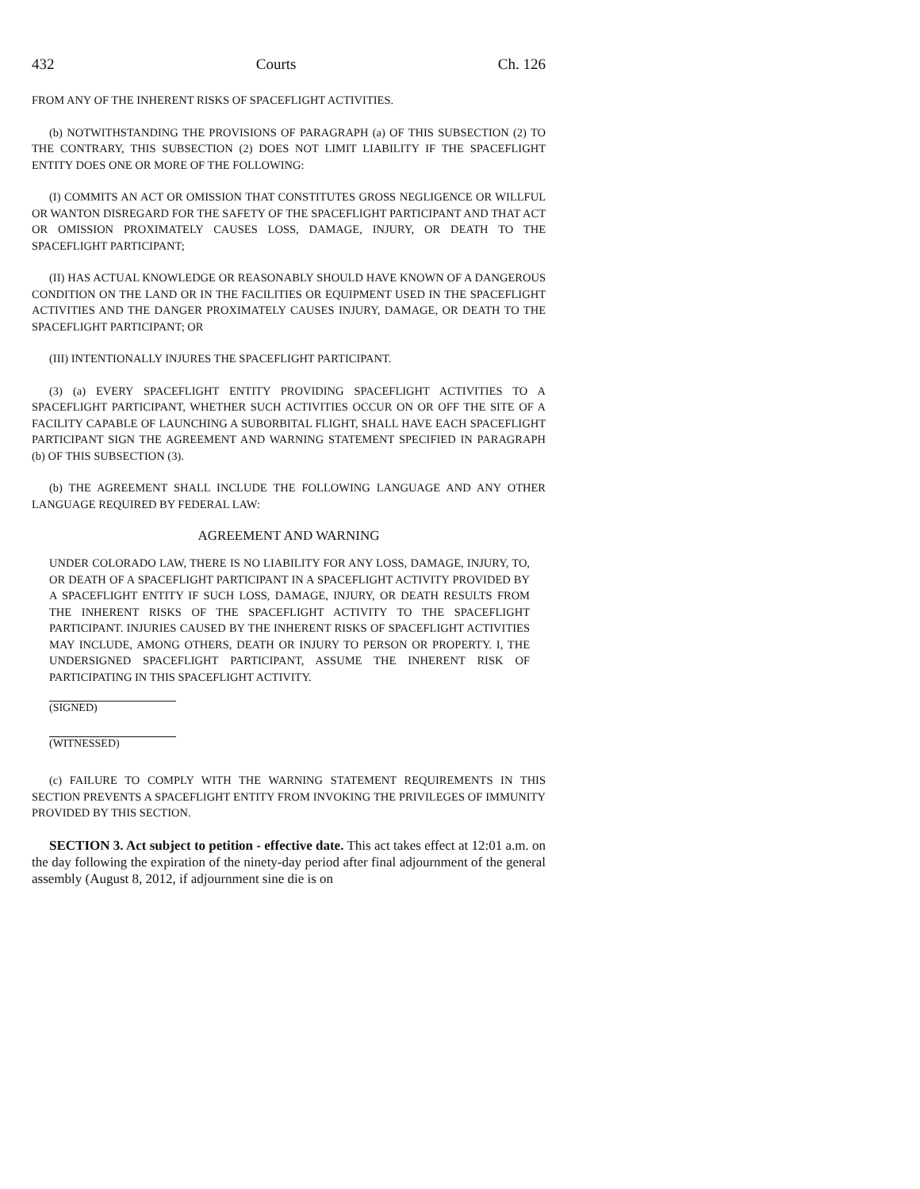432 Courts Ch. 126
FROM ANY OF THE INHERENT RISKS OF SPACEFLIGHT ACTIVITIES.
(b) NOTWITHSTANDING THE PROVISIONS OF PARAGRAPH (a) OF THIS SUBSECTION (2) TO THE CONTRARY, THIS SUBSECTION (2) DOES NOT LIMIT LIABILITY IF THE SPACEFLIGHT ENTITY DOES ONE OR MORE OF THE FOLLOWING:
(I) COMMITS AN ACT OR OMISSION THAT CONSTITUTES GROSS NEGLIGENCE OR WILLFUL OR WANTON DISREGARD FOR THE SAFETY OF THE SPACEFLIGHT PARTICIPANT AND THAT ACT OR OMISSION PROXIMATELY CAUSES LOSS, DAMAGE, INJURY, OR DEATH TO THE SPACEFLIGHT PARTICIPANT;
(II) HAS ACTUAL KNOWLEDGE OR REASONABLY SHOULD HAVE KNOWN OF A DANGEROUS CONDITION ON THE LAND OR IN THE FACILITIES OR EQUIPMENT USED IN THE SPACEFLIGHT ACTIVITIES AND THE DANGER PROXIMATELY CAUSES INJURY, DAMAGE, OR DEATH TO THE SPACEFLIGHT PARTICIPANT; OR
(III) INTENTIONALLY INJURES THE SPACEFLIGHT PARTICIPANT.
(3) (a) EVERY SPACEFLIGHT ENTITY PROVIDING SPACEFLIGHT ACTIVITIES TO A SPACEFLIGHT PARTICIPANT, WHETHER SUCH ACTIVITIES OCCUR ON OR OFF THE SITE OF A FACILITY CAPABLE OF LAUNCHING A SUBORBITAL FLIGHT, SHALL HAVE EACH SPACEFLIGHT PARTICIPANT SIGN THE AGREEMENT AND WARNING STATEMENT SPECIFIED IN PARAGRAPH (b) OF THIS SUBSECTION (3).
(b) THE AGREEMENT SHALL INCLUDE THE FOLLOWING LANGUAGE AND ANY OTHER LANGUAGE REQUIRED BY FEDERAL LAW:
AGREEMENT AND WARNING
UNDER COLORADO LAW, THERE IS NO LIABILITY FOR ANY LOSS, DAMAGE, INJURY, TO, OR DEATH OF A SPACEFLIGHT PARTICIPANT IN A SPACEFLIGHT ACTIVITY PROVIDED BY A SPACEFLIGHT ENTITY IF SUCH LOSS, DAMAGE, INJURY, OR DEATH RESULTS FROM THE INHERENT RISKS OF THE SPACEFLIGHT ACTIVITY TO THE SPACEFLIGHT PARTICIPANT. INJURIES CAUSED BY THE INHERENT RISKS OF SPACEFLIGHT ACTIVITIES MAY INCLUDE, AMONG OTHERS, DEATH OR INJURY TO PERSON OR PROPERTY. I, THE UNDERSIGNED SPACEFLIGHT PARTICIPANT, ASSUME THE INHERENT RISK OF PARTICIPATING IN THIS SPACEFLIGHT ACTIVITY.
(SIGNED)
(WITNESSED)
(c) FAILURE TO COMPLY WITH THE WARNING STATEMENT REQUIREMENTS IN THIS SECTION PREVENTS A SPACEFLIGHT ENTITY FROM INVOKING THE PRIVILEGES OF IMMUNITY PROVIDED BY THIS SECTION.
SECTION 3. Act subject to petition - effective date. This act takes effect at 12:01 a.m. on the day following the expiration of the ninety-day period after final adjournment of the general assembly (August 8, 2012, if adjournment sine die is on